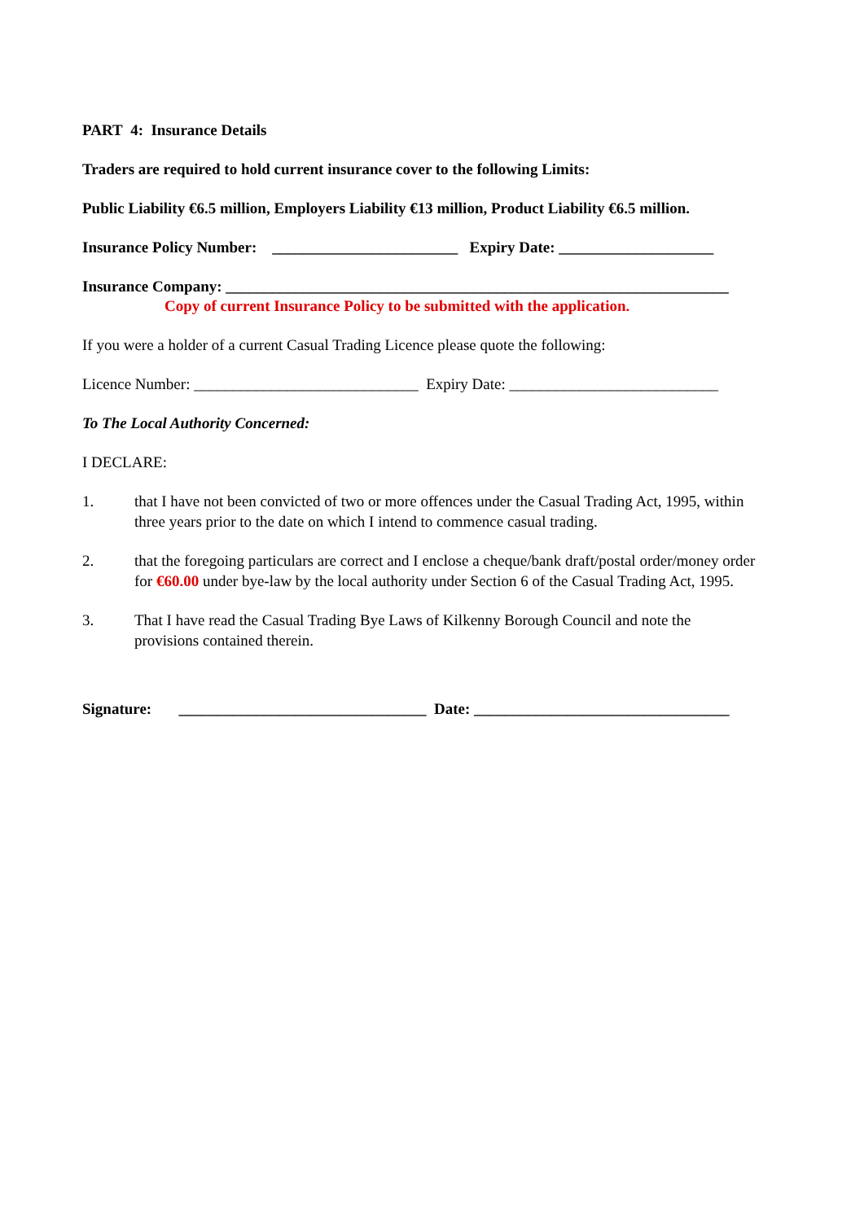PART 4: Insurance Details
Traders are required to hold current insurance cover to the following Limits:
Public Liability €6.5 million, Employers Liability €13 million, Product Liability €6.5 million.
Insurance Policy Number: ________________________ Expiry Date: ____________________
Insurance Company: _________________________________________________________________
Copy of current Insurance Policy to be submitted with the application.
If you were a holder of a current Casual Trading Licence please quote the following:
Licence Number: _____________________________ Expiry Date: ___________________________
To The Local Authority Concerned:
I DECLARE:
1. that I have not been convicted of two or more offences under the Casual Trading Act, 1995, within three years prior to the date on which I intend to commence casual trading.
2. that the foregoing particulars are correct and I enclose a cheque/bank draft/postal order/money order for €60.00 under bye-law by the local authority under Section 6 of the Casual Trading Act, 1995.
3. That I have read the Casual Trading Bye Laws of Kilkenny Borough Council and note the provisions contained therein.
Signature: ________________________________ Date: _________________________________